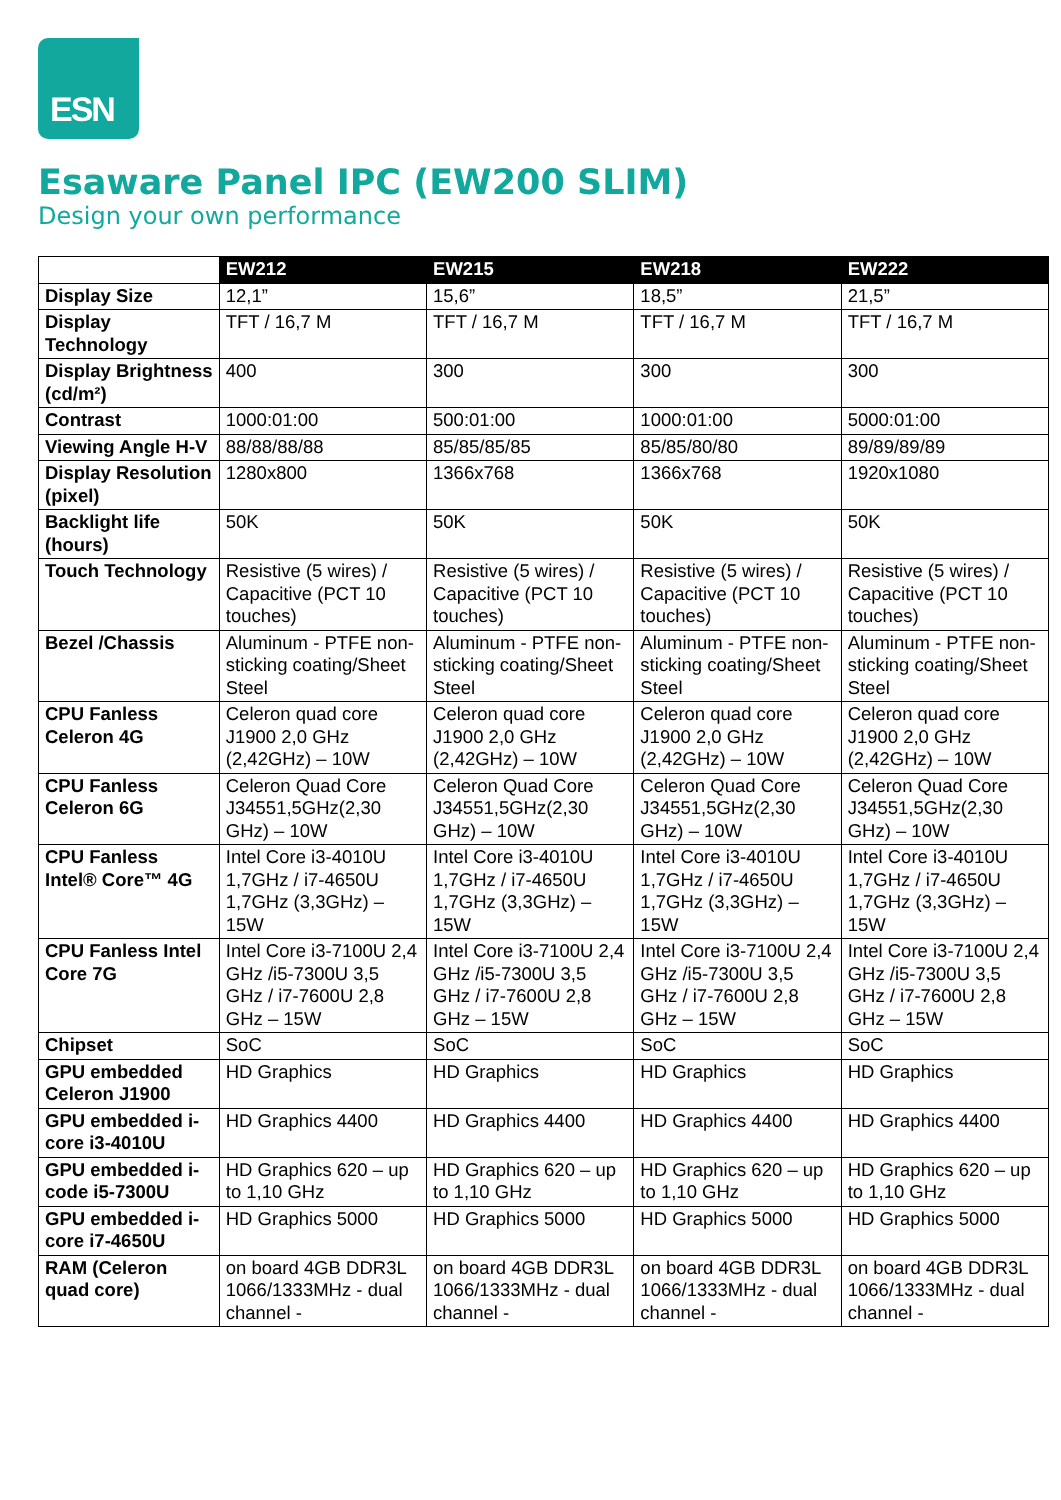ESN
Esaware Panel IPC (EW200 SLIM)
Design your own performance
| | EW212 | EW215 | EW218 | EW222 |
| Display Size | 12,1” | 15,6” | 18,5” | 21,5” |
| Display Technology | TFT / 16,7 M | TFT / 16,7 M | TFT / 16,7 M | TFT / 16,7 M |
| Display Brightness (cd/m²) | 400 | 300 | 300 | 300 |
| Contrast | 1000:01:00 | 500:01:00 | 1000:01:00 | 5000:01:00 |
| Viewing Angle H-V | 88/88/88/88 | 85/85/85/85 | 85/85/80/80 | 89/89/89/89 |
| Display Resolution (pixel) | 1280x800 | 1366x768 | 1366x768 | 1920x1080 |
| Backlight life (hours) | 50K | 50K | 50K | 50K |
| Touch Technology | Resistive (5 wires) / Capacitive (PCT 10 touches) | Resistive (5 wires) / Capacitive (PCT 10 touches) | Resistive (5 wires) / Capacitive (PCT 10 touches) | Resistive (5 wires) / Capacitive (PCT 10 touches) |
| Bezel /Chassis | Aluminum - PTFE non-sticking coating/Sheet Steel | Aluminum - PTFE non-sticking coating/Sheet Steel | Aluminum - PTFE non-sticking coating/Sheet Steel | Aluminum - PTFE non-sticking coating/Sheet Steel |
| CPU Fanless Celeron 4G | Celeron quad core J1900 2,0 GHz (2,42GHz) – 10W | Celeron quad core J1900 2,0 GHz (2,42GHz) – 10W | Celeron quad core J1900 2,0 GHz (2,42GHz) – 10W | Celeron quad core J1900 2,0 GHz (2,42GHz) – 10W |
| CPU Fanless Celeron 6G | Celeron Quad Core J34551,5GHz(2,30 GHz) – 10W | Celeron Quad Core J34551,5GHz(2,30 GHz) – 10W | Celeron Quad Core J34551,5GHz(2,30 GHz) – 10W | Celeron Quad Core J34551,5GHz(2,30 GHz) – 10W |
| CPU Fanless Intel® Core™ 4G | Intel Core i3-4010U 1,7GHz / i7-4650U 1,7GHz (3,3GHz) – 15W | Intel Core i3-4010U 1,7GHz / i7-4650U 1,7GHz (3,3GHz) – 15W | Intel Core i3-4010U 1,7GHz / i7-4650U 1,7GHz (3,3GHz) – 15W | Intel Core i3-4010U 1,7GHz / i7-4650U 1,7GHz (3,3GHz) – 15W |
| CPU Fanless Intel Core 7G | Intel Core i3-7100U 2,4 GHz /i5-7300U 3,5 GHz / i7-7600U 2,8 GHz – 15W | Intel Core i3-7100U 2,4 GHz /i5-7300U 3,5 GHz / i7-7600U 2,8 GHz – 15W | Intel Core i3-7100U 2,4 GHz /i5-7300U 3,5 GHz / i7-7600U 2,8 GHz – 15W | Intel Core i3-7100U 2,4 GHz /i5-7300U 3,5 GHz / i7-7600U 2,8 GHz – 15W |
| Chipset | SoC | SoC | SoC | SoC |
| GPU embedded Celeron J1900 | HD Graphics | HD Graphics | HD Graphics | HD Graphics |
| GPU embedded i-core i3-4010U | HD Graphics 4400 | HD Graphics 4400 | HD Graphics 4400 | HD Graphics 4400 |
| GPU embedded i-code i5-7300U | HD Graphics 620 – up to 1,10 GHz | HD Graphics 620 – up to 1,10 GHz | HD Graphics 620 – up to 1,10 GHz | HD Graphics 620 – up to 1,10 GHz |
| GPU embedded i-core i7-4650U | HD Graphics 5000 | HD Graphics 5000 | HD Graphics 5000 | HD Graphics 5000 |
| RAM (Celeron quad core) | on board 4GB DDR3L 1066/1333MHz - dual channel - | on board 4GB DDR3L 1066/1333MHz - dual channel - | on board 4GB DDR3L 1066/1333MHz - dual channel - | on board 4GB DDR3L 1066/1333MHz - dual channel - |